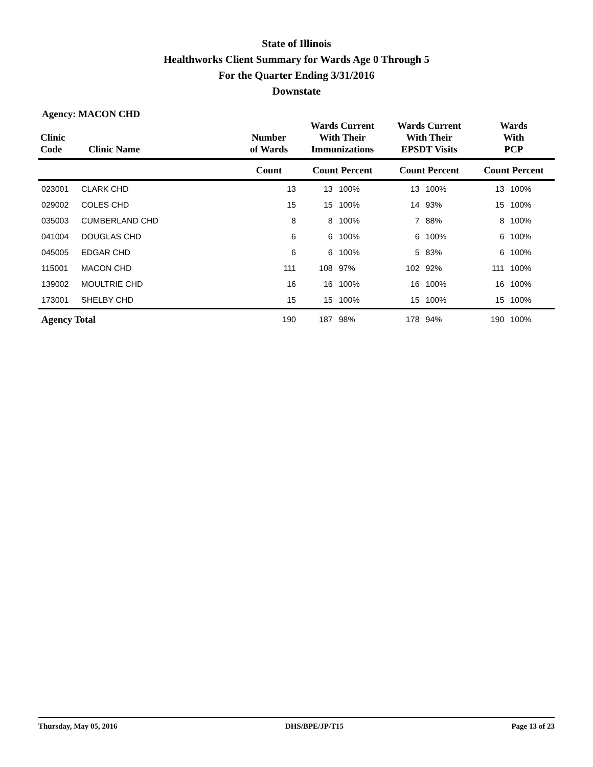State of Illinois
Healthworks Client Summary for Wards Age 0 Through 5
For the Quarter Ending 3/31/2016
Downstate
Agency: MACON CHD
| Clinic Code | Clinic Name | Number of Wards | Wards Current With Their Immunizations | | Wards Current With Their EPSDT Visits | | Wards With PCP | |
| --- | --- | --- | --- | --- | --- | --- | --- | --- |
| | | Count | Count Percent | | Count Percent | | Count Percent | |
| 023001 | CLARK CHD | 13 | 13 | 100% | 13 | 100% | 13 | 100% |
| 029002 | COLES CHD | 15 | 15 | 100% | 14 | 93% | 15 | 100% |
| 035003 | CUMBERLAND CHD | 8 | 8 | 100% | 7 | 88% | 8 | 100% |
| 041004 | DOUGLAS CHD | 6 | 6 | 100% | 6 | 100% | 6 | 100% |
| 045005 | EDGAR CHD | 6 | 6 | 100% | 5 | 83% | 6 | 100% |
| 115001 | MACON CHD | 111 | 108 | 97% | 102 | 92% | 111 | 100% |
| 139002 | MOULTRIE CHD | 16 | 16 | 100% | 16 | 100% | 16 | 100% |
| 173001 | SHELBY CHD | 15 | 15 | 100% | 15 | 100% | 15 | 100% |
| Agency Total | | 190 | 187 | 98% | 178 | 94% | 190 | 100% |
Thursday, May 05, 2016 DHS/BPE/JP/T15 Page 13 of 23